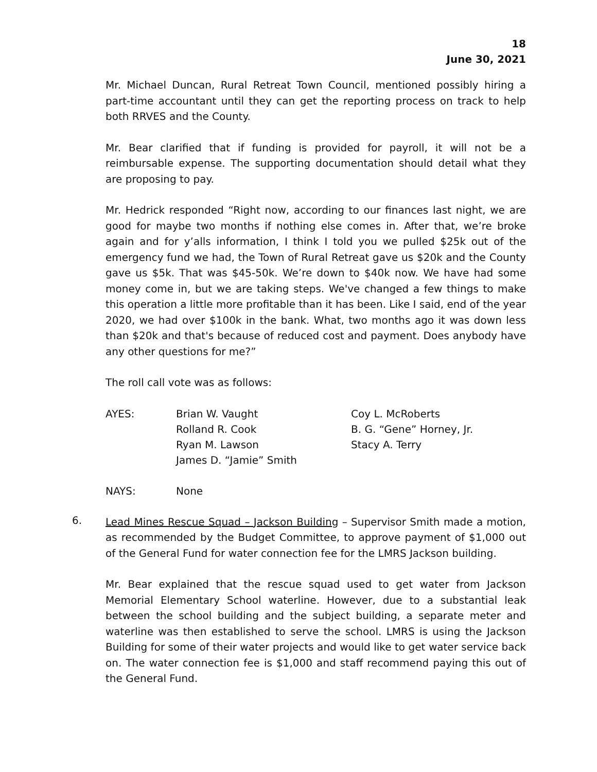18
June 30, 2021
Mr. Michael Duncan, Rural Retreat Town Council, mentioned possibly hiring a part-time accountant until they can get the reporting process on track to help both RRVES and the County.
Mr. Bear clarified that if funding is provided for payroll, it will not be a reimbursable expense. The supporting documentation should detail what they are proposing to pay.
Mr. Hedrick responded “Right now, according to our finances last night, we are good for maybe two months if nothing else comes in. After that, we’re broke again and for y’alls information, I think I told you we pulled $25k out of the emergency fund we had, the Town of Rural Retreat gave us $20k and the County gave us $5k. That was $45-50k. We’re down to $40k now. We have had some money come in, but we are taking steps. We've changed a few things to make this operation a little more profitable than it has been. Like I said, end of the year 2020, we had over $100k in the bank. What, two months ago it was down less than $20k and that's because of reduced cost and payment. Does anybody have any other questions for me?”
The roll call vote was as follows:
| AYES: | Brian W. Vaught | Coy L. McRoberts |
| | Rolland R. Cook | B. G. “Gene” Horney, Jr. |
| | Ryan M. Lawson | Stacy A. Terry |
| | James D. “Jamie” Smith | |
| NAYS: | None |
6.
Lead Mines Rescue Squad – Jackson Building – Supervisor Smith made a motion, as recommended by the Budget Committee, to approve payment of $1,000 out of the General Fund for water connection fee for the LMRS Jackson building.
Mr. Bear explained that the rescue squad used to get water from Jackson Memorial Elementary School waterline. However, due to a substantial leak between the school building and the subject building, a separate meter and waterline was then established to serve the school. LMRS is using the Jackson Building for some of their water projects and would like to get water service back on. The water connection fee is $1,000 and staff recommend paying this out of the General Fund.